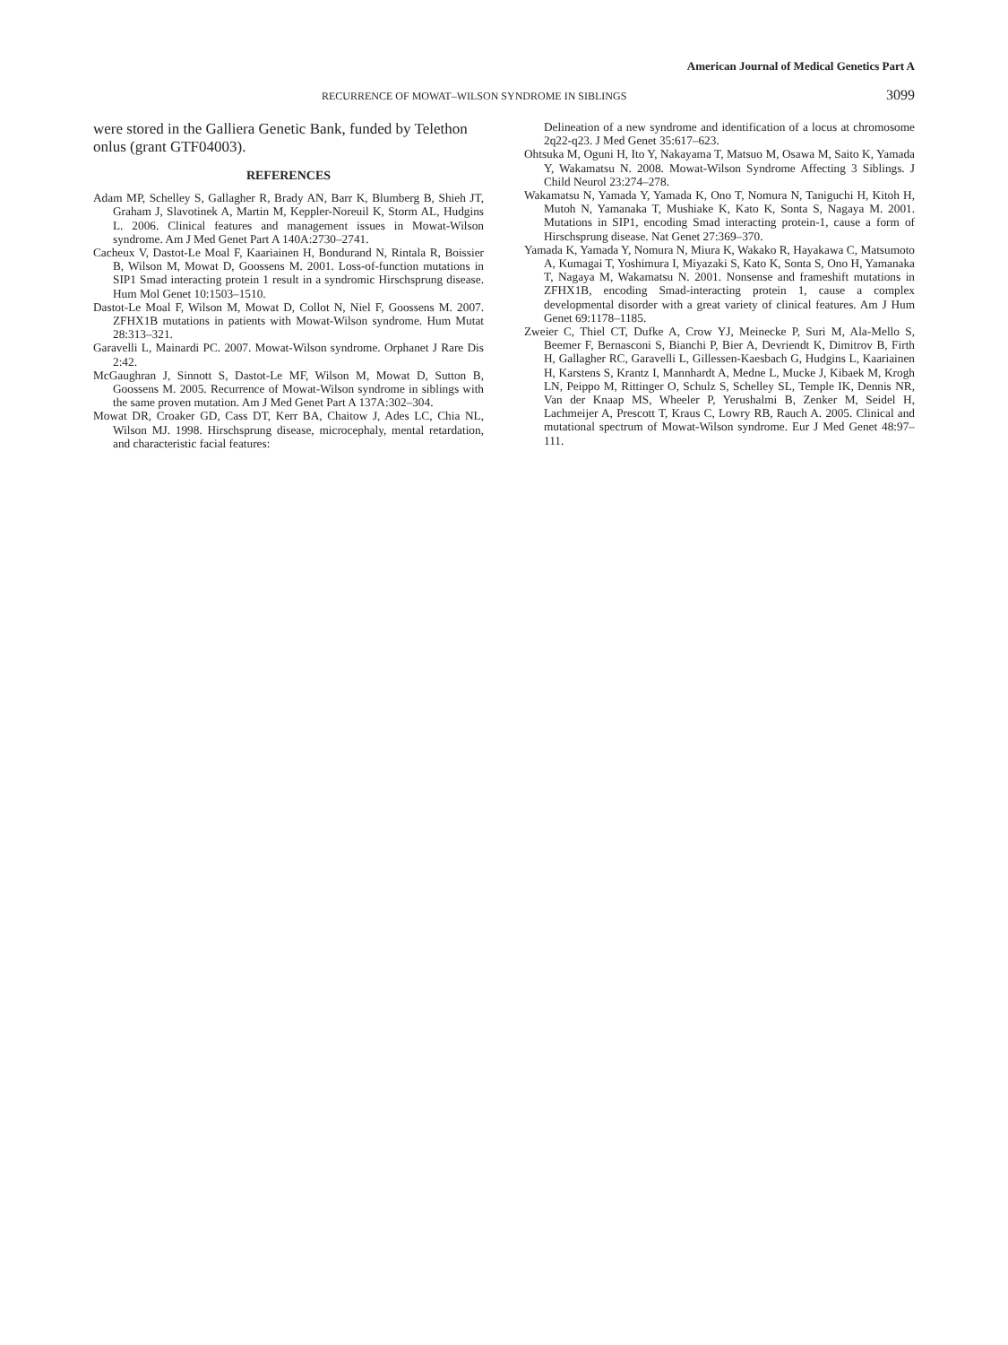American Journal of Medical Genetics Part A
RECURRENCE OF MOWAT–WILSON SYNDROME IN SIBLINGS 3099
were stored in the Galliera Genetic Bank, funded by Telethon onlus (grant GTF04003).
REFERENCES
Adam MP, Schelley S, Gallagher R, Brady AN, Barr K, Blumberg B, Shieh JT, Graham J, Slavotinek A, Martin M, Keppler-Noreuil K, Storm AL, Hudgins L. 2006. Clinical features and management issues in Mowat-Wilson syndrome. Am J Med Genet Part A 140A:2730–2741.
Cacheux V, Dastot-Le Moal F, Kaariainen H, Bondurand N, Rintala R, Boissier B, Wilson M, Mowat D, Goossens M. 2001. Loss-of-function mutations in SIP1 Smad interacting protein 1 result in a syndromic Hirschsprung disease. Hum Mol Genet 10:1503–1510.
Dastot-Le Moal F, Wilson M, Mowat D, Collot N, Niel F, Goossens M. 2007. ZFHX1B mutations in patients with Mowat-Wilson syndrome. Hum Mutat 28:313–321.
Garavelli L, Mainardi PC. 2007. Mowat-Wilson syndrome. Orphanet J Rare Dis 2:42.
McGaughran J, Sinnott S, Dastot-Le MF, Wilson M, Mowat D, Sutton B, Goossens M. 2005. Recurrence of Mowat-Wilson syndrome in siblings with the same proven mutation. Am J Med Genet Part A 137A:302–304.
Mowat DR, Croaker GD, Cass DT, Kerr BA, Chaitow J, Ades LC, Chia NL, Wilson MJ. 1998. Hirschsprung disease, microcephaly, mental retardation, and characteristic facial features:
Delineation of a new syndrome and identification of a locus at chromosome 2q22-q23. J Med Genet 35:617–623.
Ohtsuka M, Oguni H, Ito Y, Nakayama T, Matsuo M, Osawa M, Saito K, Yamada Y, Wakamatsu N. 2008. Mowat-Wilson Syndrome Affecting 3 Siblings. J Child Neurol 23:274–278.
Wakamatsu N, Yamada Y, Yamada K, Ono T, Nomura N, Taniguchi H, Kitoh H, Mutoh N, Yamanaka T, Mushiake K, Kato K, Sonta S, Nagaya M. 2001. Mutations in SIP1, encoding Smad interacting protein-1, cause a form of Hirschsprung disease. Nat Genet 27:369–370.
Yamada K, Yamada Y, Nomura N, Miura K, Wakako R, Hayakawa C, Matsumoto A, Kumagai T, Yoshimura I, Miyazaki S, Kato K, Sonta S, Ono H, Yamanaka T, Nagaya M, Wakamatsu N. 2001. Nonsense and frameshift mutations in ZFHX1B, encoding Smad-interacting protein 1, cause a complex developmental disorder with a great variety of clinical features. Am J Hum Genet 69:1178–1185.
Zweier C, Thiel CT, Dufke A, Crow YJ, Meinecke P, Suri M, Ala-Mello S, Beemer F, Bernasconi S, Bianchi P, Bier A, Devriendt K, Dimitrov B, Firth H, Gallagher RC, Garavelli L, Gillessen-Kaesbach G, Hudgins L, Kaariainen H, Karstens S, Krantz I, Mannhardt A, Medne L, Mucke J, Kibaek M, Krogh LN, Peippo M, Rittinger O, Schulz S, Schelley SL, Temple IK, Dennis NR, Van der Knaap MS, Wheeler P, Yerushalmi B, Zenker M, Seidel H, Lachmeijer A, Prescott T, Kraus C, Lowry RB, Rauch A. 2005. Clinical and mutational spectrum of Mowat-Wilson syndrome. Eur J Med Genet 48:97–111.